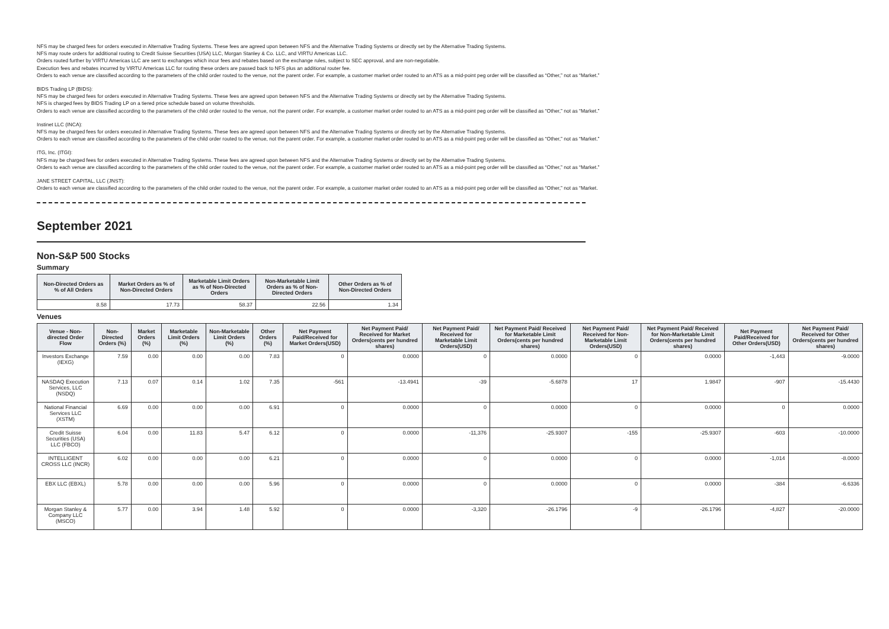NFS may be charged fees for orders executed in Alternative Trading Systems. These fees are agreed upon between NFS and the Alternative Trading Systems or directly set by the Alternative Trading Systems.
NFS may route orders for additional routing to Credit Suisse Securities (USA) LLC, Morgan Stanley & Co. LLC, and VIRTU Americas LLC.
Orders routed further by VIRTU Americas LLC are sent to exchanges which incur fees and rebates based on the exchange rules, subject to SEC approval, and are non-negotiable.
Execution fees and rebates incurred by VIRTU Americas LLC for routing these orders are passed back to NFS plus an additional router fee.
Orders to each venue are classified according to the parameters of the child order routed to the venue, not the parent order. For example, a customer market order routed to an ATS as a mid-point peg order will be classified as “Other,” not as “Market.”
BIDS Trading LP (BIDS):
NFS may be charged fees for orders executed in Alternative Trading Systems. These fees are agreed upon between NFS and the Alternative Trading Systems or directly set by the Alternative Trading Systems.
NFS is charged fees by BIDS Trading LP on a tiered price schedule based on volume thresholds.
Orders to each venue are classified according to the parameters of the child order routed to the venue, not the parent order. For example, a customer market order routed to an ATS as a mid-point peg order will be classified as “Other,” not as “Market.”
Instinet LLC (INCA):
NFS may be charged fees for orders executed in Alternative Trading Systems. These fees are agreed upon between NFS and the Alternative Trading Systems or directly set by the Alternative Trading Systems.
Orders to each venue are classified according to the parameters of the child order routed to the venue, not the parent order. For example, a customer market order routed to an ATS as a mid-point peg order will be classified as “Other,” not as “Market.”
ITG, Inc. (ITGI):
NFS may be charged fees for orders executed in Alternative Trading Systems. These fees are agreed upon between NFS and the Alternative Trading Systems or directly set by the Alternative Trading Systems.
Orders to each venue are classified according to the parameters of the child order routed to the venue, not the parent order. For example, a customer market order routed to an ATS as a mid-point peg order will be classified as “Other,” not as “Market.”
JANE STREET CAPITAL, LLC (JNST):
Orders to each venue are classified according to the parameters of the child order routed to the venue, not the parent order. For example, a customer market order routed to an ATS as a mid-point peg order will be classified as “Other,” not as “Market.
September 2021
Non-S&P 500 Stocks
Summary
| Non-Directed Orders as % of All Orders | Market Orders as % of Non-Directed Orders | Marketable Limit Orders as % of Non-Directed Orders | Non-Marketable Limit Orders as % of Non-Directed Orders | Other Orders as % of Non-Directed Orders |
| --- | --- | --- | --- | --- |
| 8.58 | 17.73 | 58.37 | 22.56 | 1.34 |
Venues
| Venue - Non-directed Order Flow | Non-Directed Orders (%) | Market Orders (%) | Marketable Limit Orders (%) | Non-Marketable Limit Orders (%) | Other Orders (%) | Net Payment Paid/Received for Market Orders(USD) | Net Payment Paid/ Received for Market Orders(cents per hundred shares) | Net Payment Paid/ Received for Marketable Limit Orders(USD) | Net Payment Paid/ Received for Marketable Limit Orders(cents per hundred shares) | Net Payment Paid/ Received for Non-Marketable Limit Orders(USD) | Net Payment Paid/ Received for Non-Marketable Limit Orders(cents per hundred shares) | Net Payment Paid/Received for Other Orders(USD) | Net Payment Paid/ Received for Other Orders(cents per hundred shares) |
| --- | --- | --- | --- | --- | --- | --- | --- | --- | --- | --- | --- | --- | --- |
| Investors Exchange (IEXG) | 7.59 | 0.00 | 0.00 | 0.00 | 7.83 | 0 | 0.0000 | 0 | 0.0000 | 0 | 0.0000 | -1,443 | -9.0000 |
| NASDAQ Execution Services, LLC (NSDQ) | 7.13 | 0.07 | 0.14 | 1.02 | 7.35 | -561 | -13.4941 | -39 | -5.6878 | 17 | 1.9847 | -907 | -15.4430 |
| National Financial Services LLC (XSTM) | 6.69 | 0.00 | 0.00 | 0.00 | 6.91 | 0 | 0.0000 | 0 | 0.0000 | 0 | 0.0000 | 0 | 0.0000 |
| Credit Suisse Securities (USA) LLC (FBCO) | 6.04 | 0.00 | 11.83 | 5.47 | 6.12 | 0 | 0.0000 | -11,376 | -25.9307 | -155 | -25.9307 | -603 | -10.0000 |
| INTELLIGENT CROSS LLC (INCR) | 6.02 | 0.00 | 0.00 | 0.00 | 6.21 | 0 | 0.0000 | 0 | 0.0000 | 0 | 0.0000 | -1,014 | -8.0000 |
| EBX LLC (EBXL) | 5.78 | 0.00 | 0.00 | 0.00 | 5.96 | 0 | 0.0000 | 0 | 0.0000 | 0 | 0.0000 | -384 | -6.6336 |
| Morgan Stanley & Company LLC (MSCO) | 5.77 | 0.00 | 3.94 | 1.48 | 5.92 | 0 | 0.0000 | -3,320 | -26.1796 | -9 | -26.1796 | -4,827 | -20.0000 |